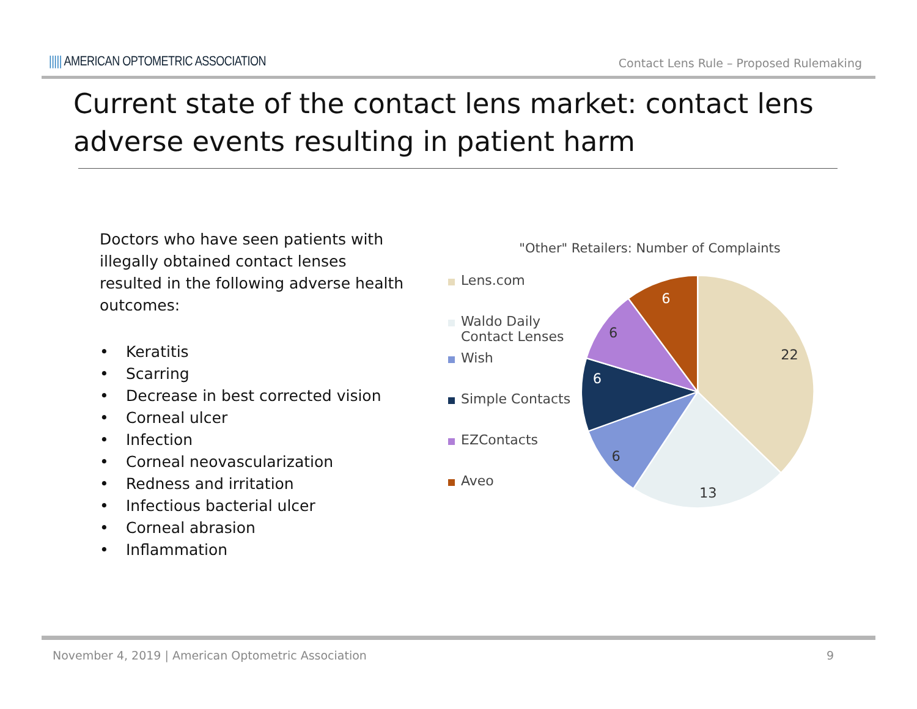||||| AMERICAN OPTOMETRIC ASSOCIATION
Contact Lens Rule – Proposed Rulemaking
Current state of the contact lens market: contact lens adverse events resulting in patient harm
Doctors who have seen patients with illegally obtained contact lenses resulted in the following adverse health outcomes:
• Keratitis
• Scarring
• Decrease in best corrected vision
• Corneal ulcer
• Infection
• Corneal neovascularization
• Redness and irritation
• Infectious bacterial ulcer
• Corneal abrasion
• Inflammation
"Other" Retailers: Number of Complaints
Lens.com
Waldo Daily
Contact Lenses
Wish
Simple Contacts
EZContacts
Aveo
22
13
6
6
6
6
November 4, 2019 | American Optometric Association 9